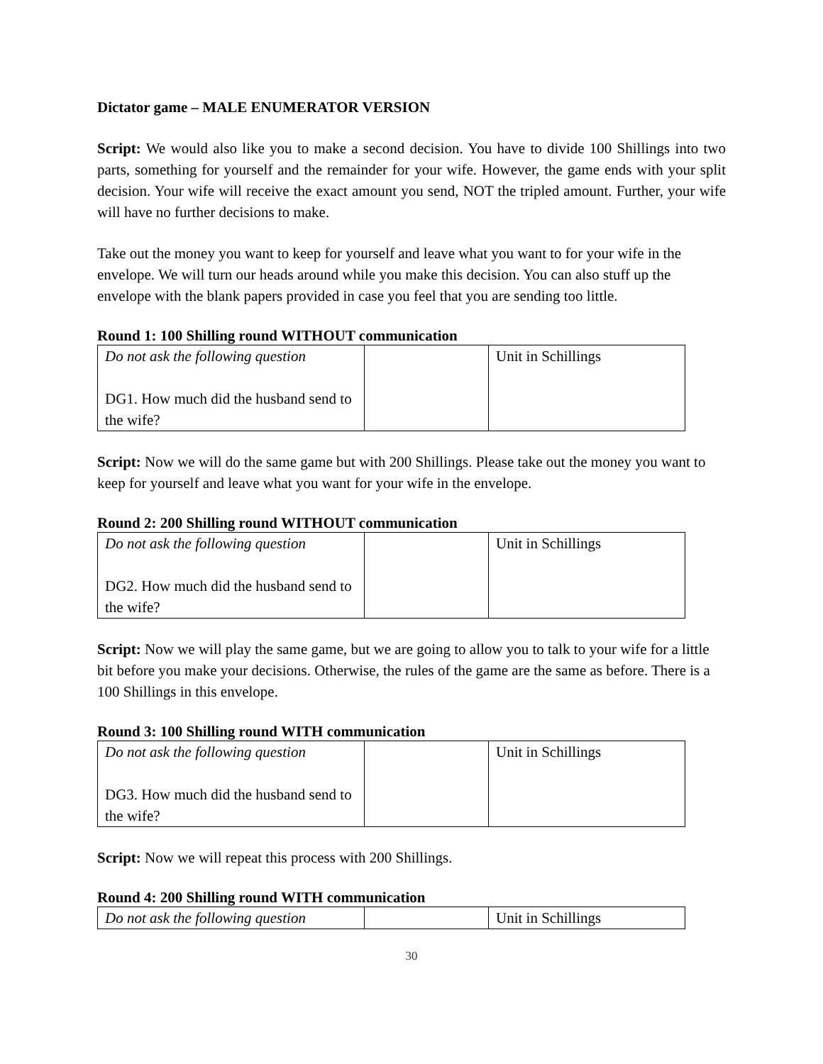Dictator game – MALE ENUMERATOR VERSION
Script: We would also like you to make a second decision. You have to divide 100 Shillings into two parts, something for yourself and the remainder for your wife. However, the game ends with your split decision. Your wife will receive the exact amount you send, NOT the tripled amount. Further, your wife will have no further decisions to make.
Take out the money you want to keep for yourself and leave what you want to for your wife in the envelope. We will turn our heads around while you make this decision. You can also stuff up the envelope with the blank papers provided in case you feel that you are sending too little.
Round 1: 100 Shilling round WITHOUT communication
| Do not ask the following question DG1. How much did the husband send to the wife? | | Unit in Schillings |
Script: Now we will do the same game but with 200 Shillings. Please take out the money you want to keep for yourself and leave what you want for your wife in the envelope.
Round 2: 200 Shilling round WITHOUT communication
| Do not ask the following question DG2. How much did the husband send to the wife? | | Unit in Schillings |
Script: Now we will play the same game, but we are going to allow you to talk to your wife for a little bit before you make your decisions. Otherwise, the rules of the game are the same as before. There is a 100 Shillings in this envelope.
Round 3: 100 Shilling round WITH communication
| Do not ask the following question DG3. How much did the husband send to the wife? | | Unit in Schillings |
Script: Now we will repeat this process with 200 Shillings.
Round 4: 200 Shilling round WITH communication
| Do not ask the following question | | Unit in Schillings |
30